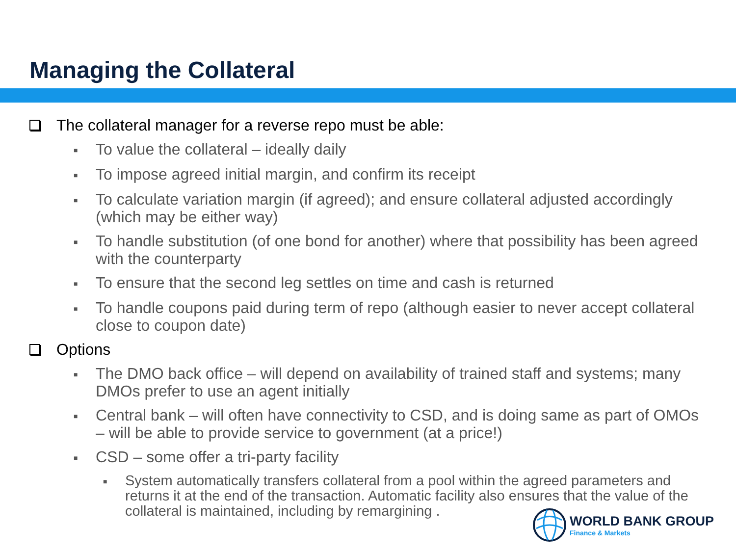Managing the Collateral
The collateral manager for a reverse repo must be able:
■ To value the collateral – ideally daily
■ To impose agreed initial margin, and confirm its receipt
■ To calculate variation margin (if agreed); and ensure collateral adjusted accordingly (which may be either way)
■ To handle substitution (of one bond for another) where that possibility has been agreed with the counterparty
■ To ensure that the second leg settles on time and cash is returned
■ To handle coupons paid during term of repo (although easier to never accept collateral close to coupon date)
Options
■ The DMO back office – will depend on availability of trained staff and systems; many DMOs prefer to use an agent initially
■ Central bank – will often have connectivity to CSD, and is doing same as part of OMOs – will be able to provide service to government (at a price!)
■ CSD – some offer a tri-party facility
■ System automatically transfers collateral from a pool within the agreed parameters and returns it at the end of the transaction. Automatic facility also ensures that the value of the collateral is maintained, including by remargining .
WORLD BANK GROUP
Finance & Markets